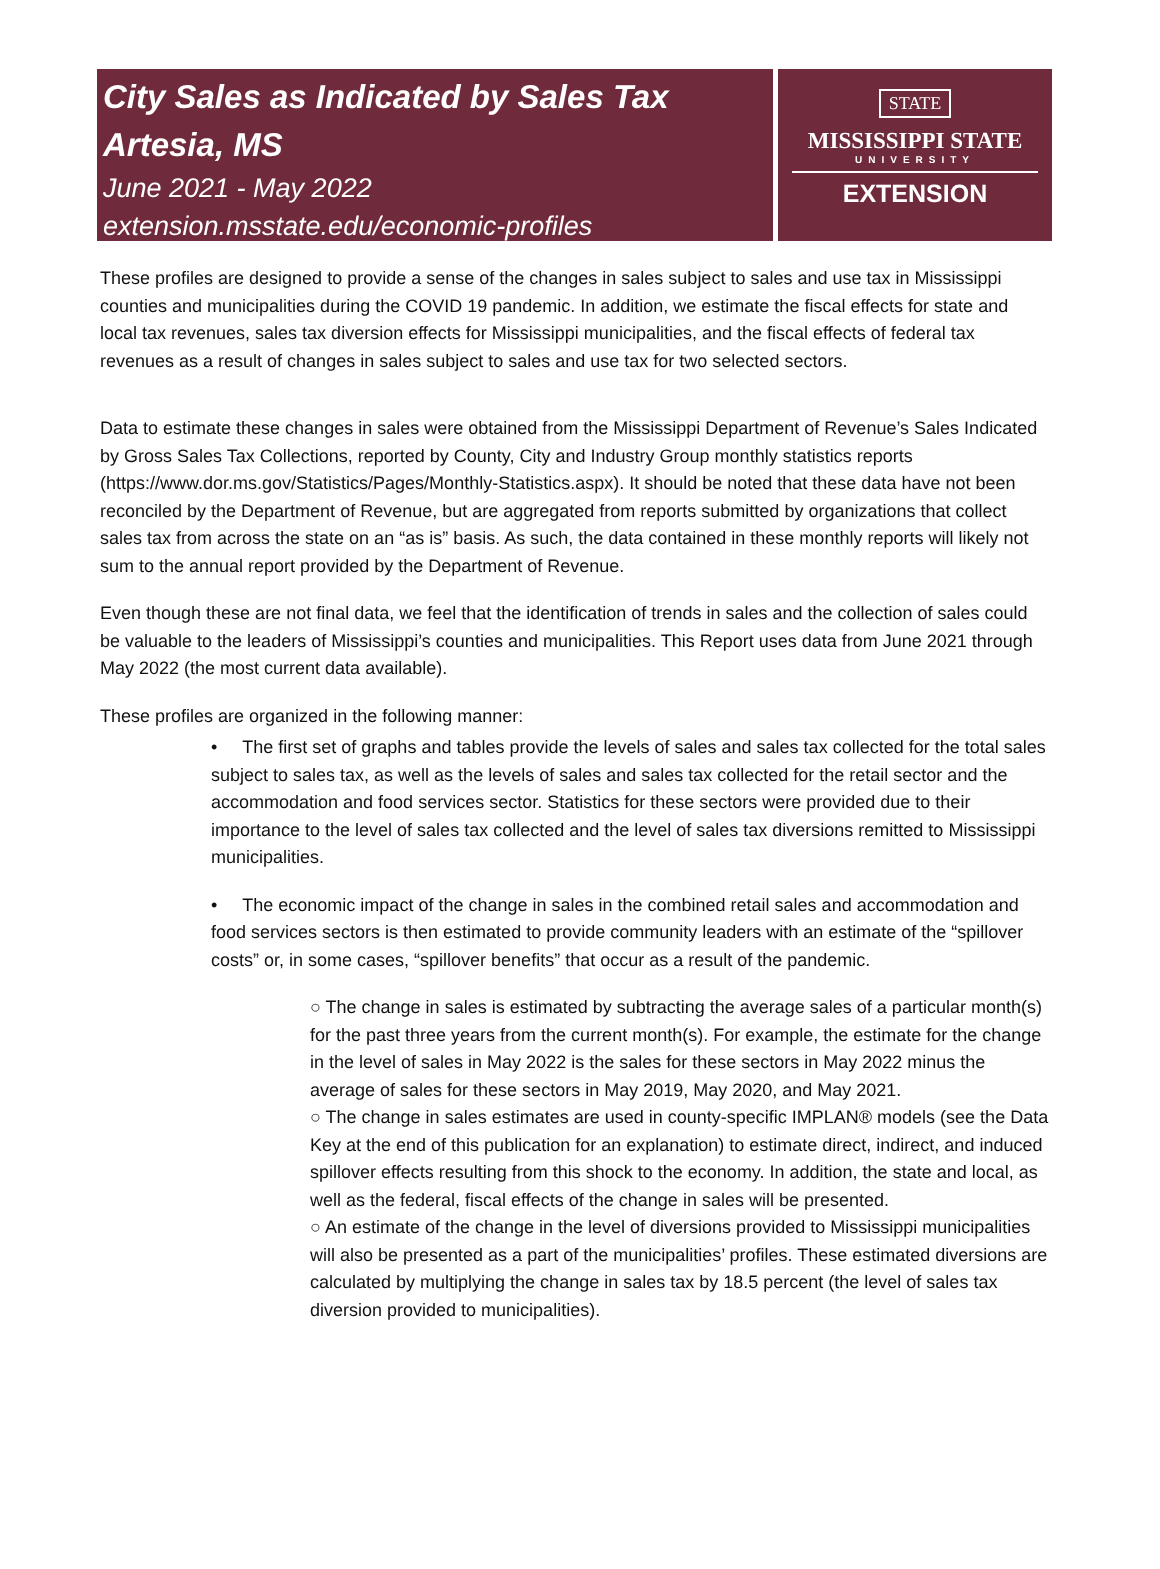City Sales as Indicated by Sales Tax
Artesia, MS
June 2021 - May 2022
extension.msstate.edu/economic-profiles
STATE
MISSISSIPPI STATE
UNIVERSITY
EXTENSION
These profiles are designed to provide a sense of the changes in sales subject to sales and use tax in Mississippi counties and municipalities during the COVID 19 pandemic. In addition, we estimate the fiscal effects for state and local tax revenues, sales tax diversion effects for Mississippi municipalities, and the fiscal effects of federal tax revenues as a result of changes in sales subject to sales and use tax for two selected sectors.
Data to estimate these changes in sales were obtained from the Mississippi Department of Revenue’s Sales Indicated by Gross Sales Tax Collections, reported by County, City and Industry Group monthly statistics reports (https://www.dor.ms.gov/Statistics/Pages/Monthly-Statistics.aspx). It should be noted that these data have not been reconciled by the Department of Revenue, but are aggregated from reports submitted by organizations that collect sales tax from across the state on an “as is” basis. As such, the data contained in these monthly reports will likely not sum to the annual report provided by the Department of Revenue.
Even though these are not final data, we feel that the identification of trends in sales and the collection of sales could be valuable to the leaders of Mississippi’s counties and municipalities. This Report uses data from June 2021 through May 2022 (the most current data available).
These profiles are organized in the following manner:
• The first set of graphs and tables provide the levels of sales and sales tax collected for the total sales subject to sales tax, as well as the levels of sales and sales tax collected for the retail sector and the accommodation and food services sector. Statistics for these sectors were provided due to their importance to the level of sales tax collected and the level of sales tax diversions remitted to Mississippi municipalities.
• The economic impact of the change in sales in the combined retail sales and accommodation and food services sectors is then estimated to provide community leaders with an estimate of the “spillover costs” or, in some cases, “spillover benefits” that occur as a result of the pandemic.
○ The change in sales is estimated by subtracting the average sales of a particular month(s) for the past three years from the current month(s). For example, the estimate for the change in the level of sales in May 2022 is the sales for these sectors in May 2022 minus the average of sales for these sectors in May 2019, May 2020, and May 2021.
○ The change in sales estimates are used in county-specific IMPLAN® models (see the Data Key at the end of this publication for an explanation) to estimate direct, indirect, and induced spillover effects resulting from this shock to the economy. In addition, the state and local, as well as the federal, fiscal effects of the change in sales will be presented.
○ An estimate of the change in the level of diversions provided to Mississippi municipalities will also be presented as a part of the municipalities’ profiles. These estimated diversions are calculated by multiplying the change in sales tax by 18.5 percent (the level of sales tax diversion provided to municipalities).